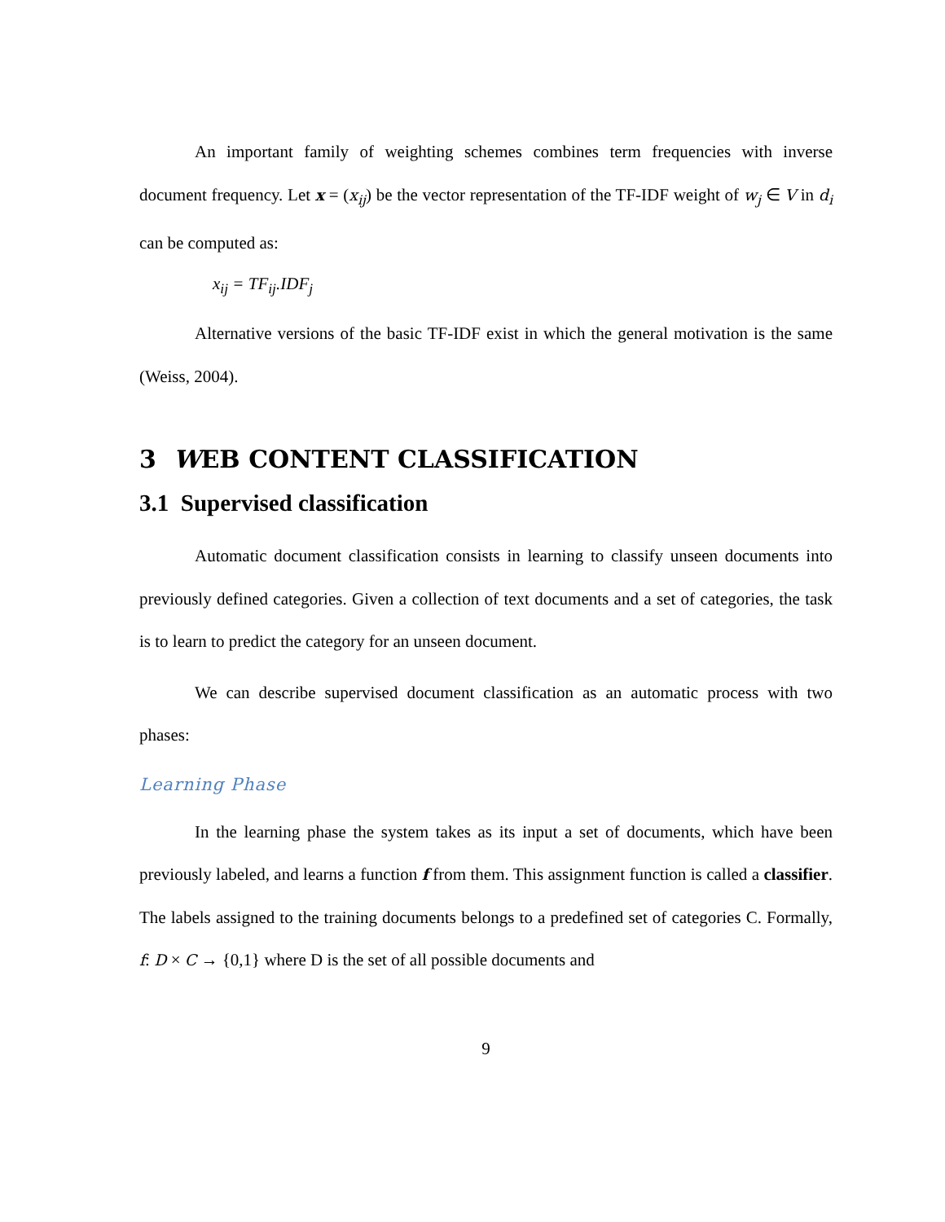An important family of weighting schemes combines term frequencies with inverse document frequency. Let x = (x<sub>ij</sub>) be the vector representation of the TF-IDF weight of w<sub>j</sub> ∈ V in d<sub>i</sub> can be computed as:
x<sub>ij</sub> = TF<sub>ij</sub>.IDF<sub>j</sub>
Alternative versions of the basic TF-IDF exist in which the general motivation is the same (Weiss, 2004).
3 WEB CONTENT CLASSIFICATION
3.1 Supervised classification
Automatic document classification consists in learning to classify unseen documents into previously defined categories. Given a collection of text documents and a set of categories, the task is to learn to predict the category for an unseen document.
We can describe supervised document classification as an automatic process with two phases:
Learning Phase
In the learning phase the system takes as its input a set of documents, which have been previously labeled, and learns a function f from them. This assignment function is called a classifier. The labels assigned to the training documents belongs to a predefined set of categories C. Formally, f: D × C → {0,1} where D is the set of all possible documents and
9